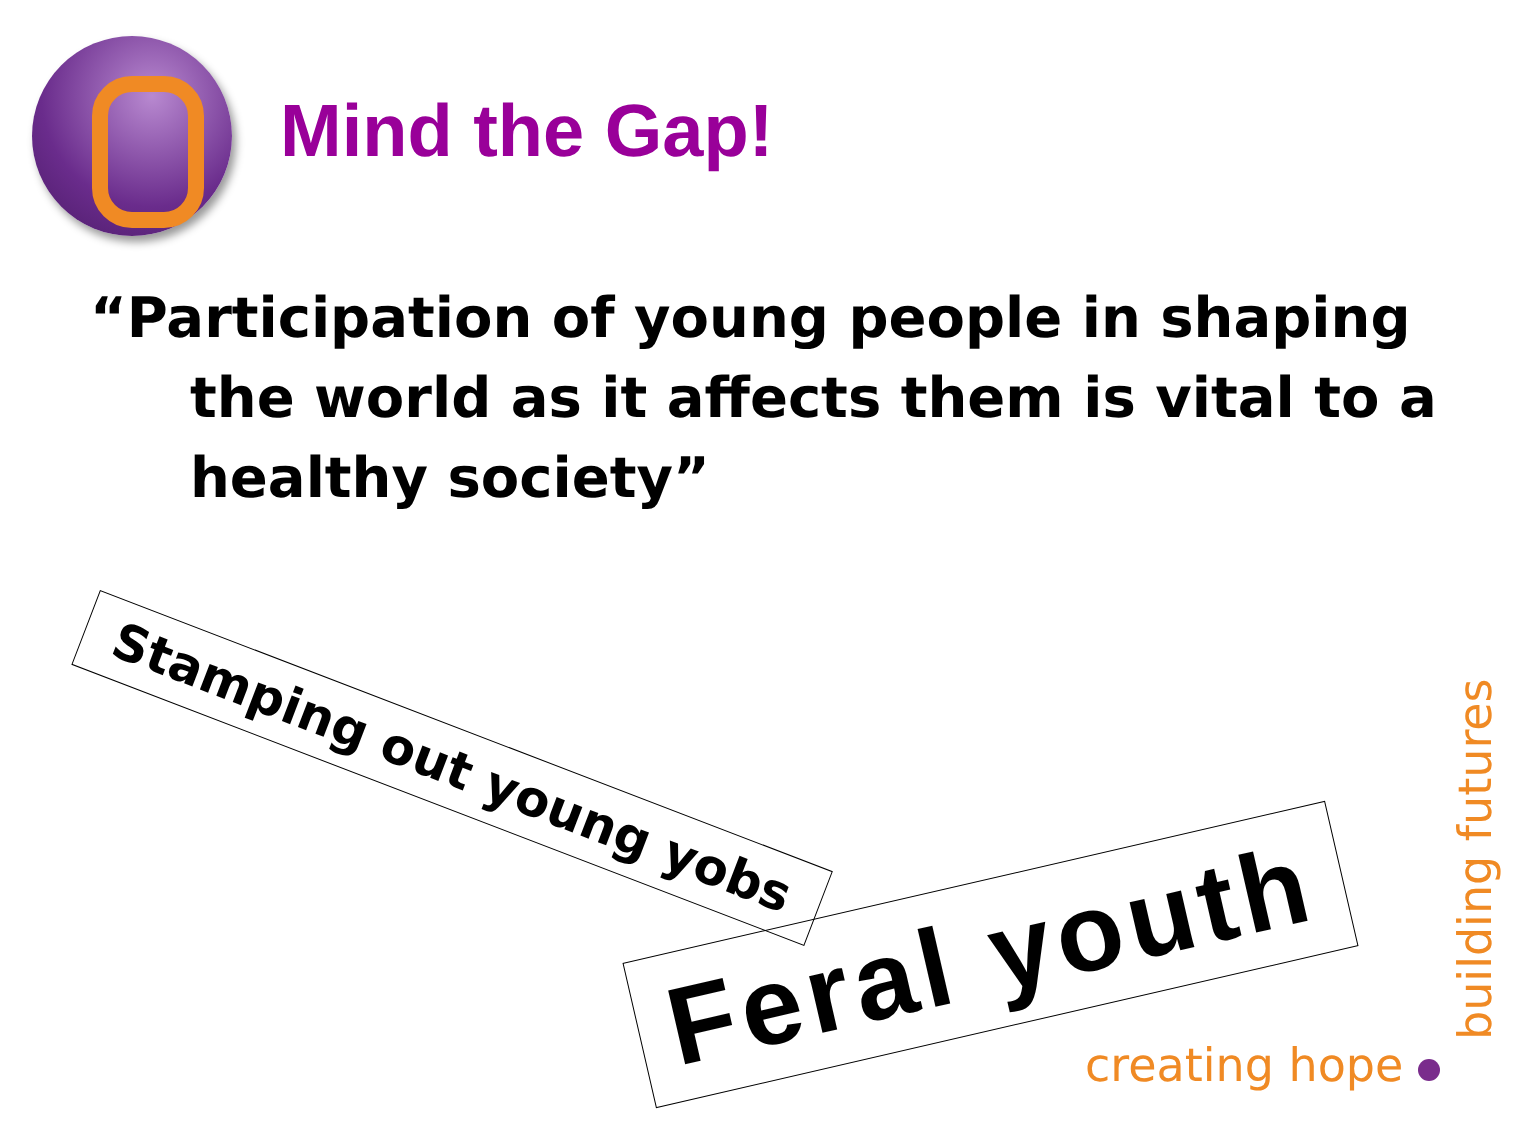Mind the Gap!
“Participation of young people in shaping the world as it affects them is vital to a healthy society”
Stamping out young yobs
Feral youth
creating hope building futures